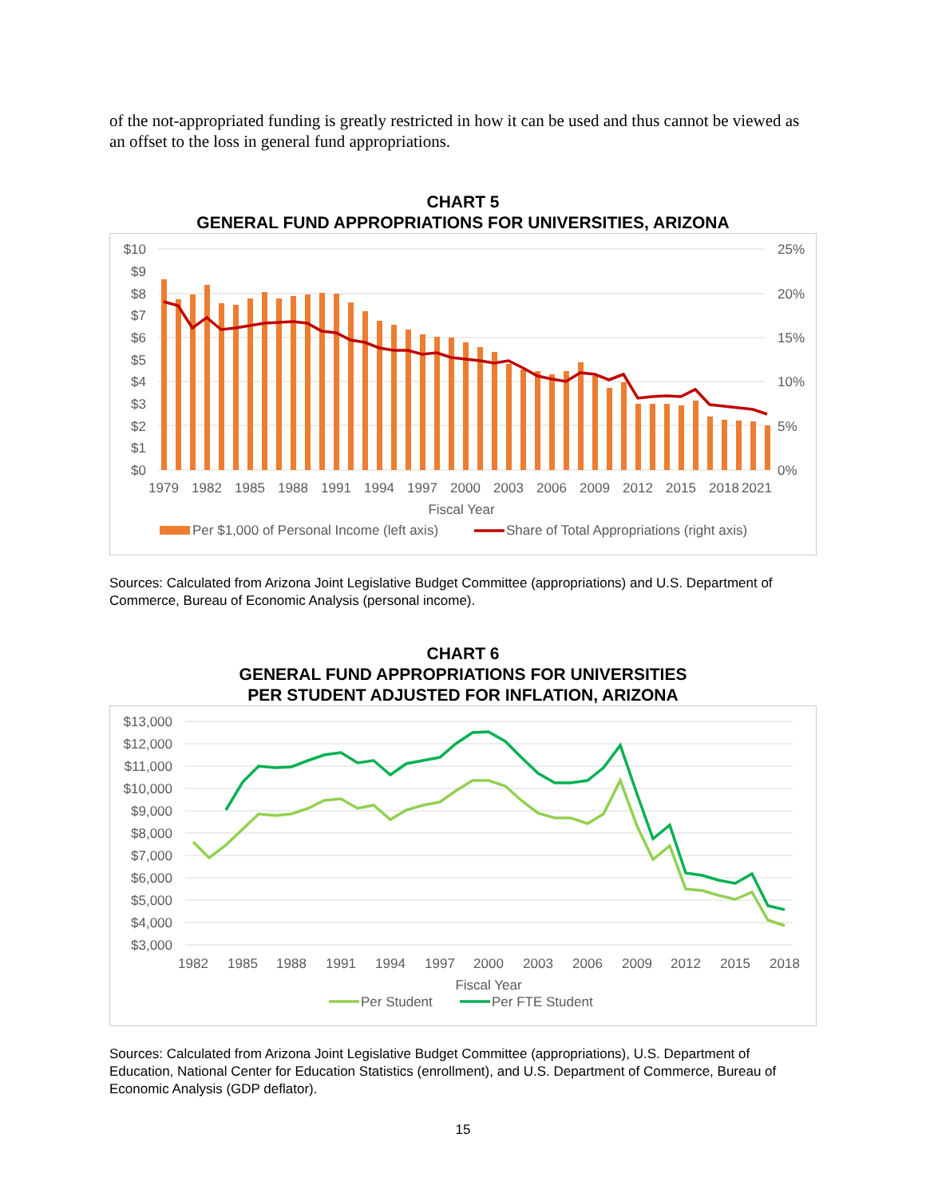of the not-appropriated funding is greatly restricted in how it can be used and thus cannot be viewed as an offset to the loss in general fund appropriations.
CHART 5
GENERAL FUND APPROPRIATIONS FOR UNIVERSITIES, ARIZONA
$10
$9
$8
$7
$6
$5
$4
$3
$2
$1
$0
25%
20%
15%
10%
5%
0%
1979
1982
1985
1988
1991
1994
1997
2000
2003
2006
2009
2012
2015
2018
2021
Fiscal Year
Per $1,000 of Personal Income (left axis)
Share of Total Appropriations (right axis)
Sources: Calculated from Arizona Joint Legislative Budget Committee (appropriations) and U.S. Department of Commerce, Bureau of Economic Analysis (personal income).
CHART 6
GENERAL FUND APPROPRIATIONS FOR UNIVERSITIES
PER STUDENT ADJUSTED FOR INFLATION, ARIZONA
$13,000
$12,000
$11,000
$10,000
$9,000
$8,000
$7,000
$6,000
$5,000
$4,000
$3,000
1982
1985
1988
1991
1994
1997
2000
2003
2006
2009
2012
2015
2018
Fiscal Year
Per Student
Per FTE Student
Sources: Calculated from Arizona Joint Legislative Budget Committee (appropriations), U.S. Department of Education, National Center for Education Statistics (enrollment), and U.S. Department of Commerce, Bureau of Economic Analysis (GDP deflator).
15